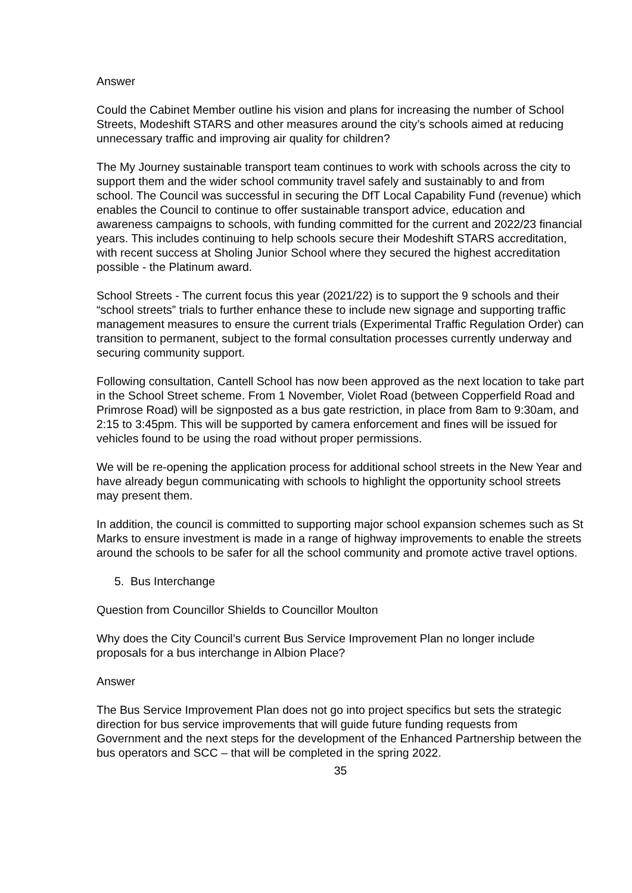Answer
Could the Cabinet Member outline his vision and plans for increasing the number of School Streets, Modeshift STARS and other measures around the city’s schools aimed at reducing unnecessary traffic and improving air quality for children?
The My Journey sustainable transport team continues to work with schools across the city to support them and the wider school community travel safely and sustainably to and from school. The Council was successful in securing the DfT Local Capability Fund (revenue) which enables the Council to continue to offer sustainable transport advice, education and awareness campaigns to schools, with funding committed for the current and 2022/23 financial years. This includes continuing to help schools secure their Modeshift STARS accreditation, with recent success at Sholing Junior School where they secured the highest accreditation possible - the Platinum award.
School Streets - The current focus this year (2021/22) is to support the 9 schools and their “school streets” trials to further enhance these to include new signage and supporting traffic management measures to ensure the current trials (Experimental Traffic Regulation Order) can transition to permanent, subject to the formal consultation processes currently underway and securing community support.
Following consultation, Cantell School has now been approved as the next location to take part in the School Street scheme. From 1 November, Violet Road (between Copperfield Road and Primrose Road) will be signposted as a bus gate restriction, in place from 8am to 9:30am, and 2:15 to 3:45pm. This will be supported by camera enforcement and fines will be issued for vehicles found to be using the road without proper permissions.
We will be re-opening the application process for additional school streets in the New Year and have already begun communicating with schools to highlight the opportunity school streets may present them.
In addition, the council is committed to supporting major school expansion schemes such as St Marks to ensure investment is made in a range of highway improvements to enable the streets around the schools to be safer for all the school community and promote active travel options.
5. Bus Interchange
Question from Councillor Shields to Councillor Moulton
Why does the City Council’s current Bus Service Improvement Plan no longer include proposals for a bus interchange in Albion Place?
Answer
The Bus Service Improvement Plan does not go into project specifics but sets the strategic direction for bus service improvements that will guide future funding requests from Government and the next steps for the development of the Enhanced Partnership between the bus operators and SCC – that will be completed in the spring 2022.
35